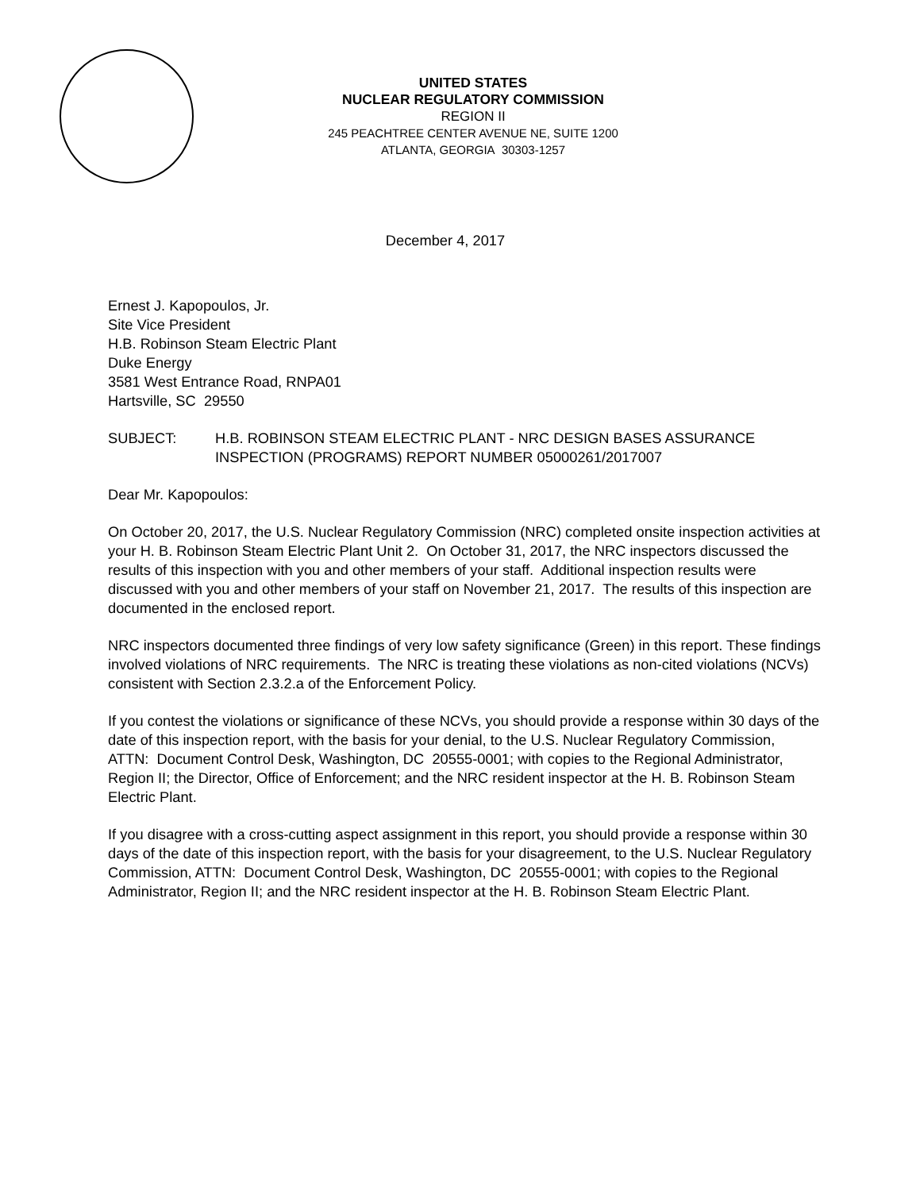UNITED STATES
NUCLEAR REGULATORY COMMISSION
REGION II
245 PEACHTREE CENTER AVENUE NE, SUITE 1200
ATLANTA, GEORGIA 30303-1257
December 4, 2017
Ernest J. Kapopoulos, Jr.
Site Vice President
H.B. Robinson Steam Electric Plant
Duke Energy
3581 West Entrance Road, RNPA01
Hartsville, SC 29550
SUBJECT: H.B. ROBINSON STEAM ELECTRIC PLANT - NRC DESIGN BASES ASSURANCE INSPECTION (PROGRAMS) REPORT NUMBER 05000261/2017007
Dear Mr. Kapopoulos:
On October 20, 2017, the U.S. Nuclear Regulatory Commission (NRC) completed onsite inspection activities at your H. B. Robinson Steam Electric Plant Unit 2. On October 31, 2017, the NRC inspectors discussed the results of this inspection with you and other members of your staff. Additional inspection results were discussed with you and other members of your staff on November 21, 2017. The results of this inspection are documented in the enclosed report.
NRC inspectors documented three findings of very low safety significance (Green) in this report. These findings involved violations of NRC requirements. The NRC is treating these violations as non-cited violations (NCVs) consistent with Section 2.3.2.a of the Enforcement Policy.
If you contest the violations or significance of these NCVs, you should provide a response within 30 days of the date of this inspection report, with the basis for your denial, to the U.S. Nuclear Regulatory Commission, ATTN: Document Control Desk, Washington, DC 20555-0001; with copies to the Regional Administrator, Region II; the Director, Office of Enforcement; and the NRC resident inspector at the H. B. Robinson Steam Electric Plant.
If you disagree with a cross-cutting aspect assignment in this report, you should provide a response within 30 days of the date of this inspection report, with the basis for your disagreement, to the U.S. Nuclear Regulatory Commission, ATTN: Document Control Desk, Washington, DC 20555-0001; with copies to the Regional Administrator, Region II; and the NRC resident inspector at the H. B. Robinson Steam Electric Plant.